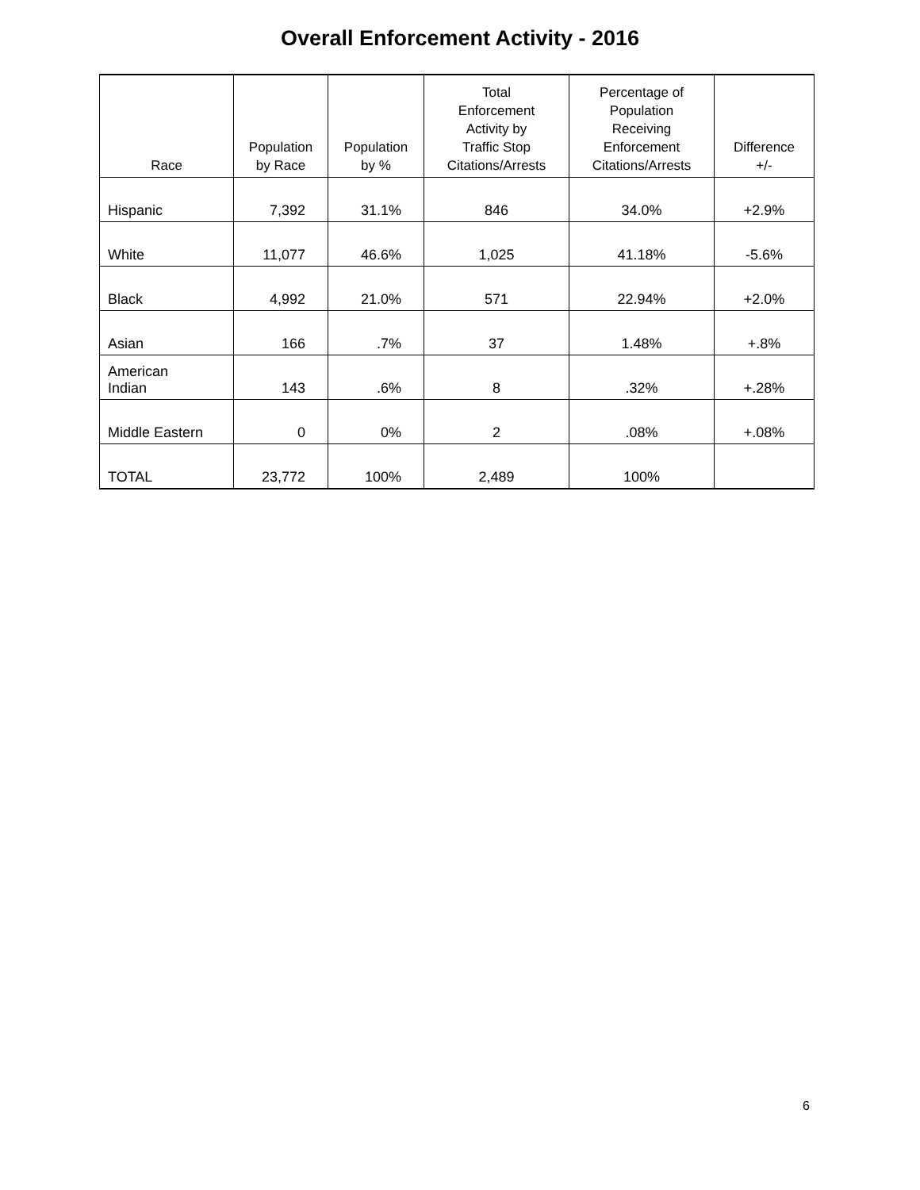Overall Enforcement Activity - 2016
| Race | Population by Race | Population by % | Total Enforcement Activity by Traffic Stop Citations/Arrests | Percentage of Population Receiving Enforcement Citations/Arrests | Difference +/- |
| --- | --- | --- | --- | --- | --- |
| Hispanic | 7,392 | 31.1% | 846 | 34.0% | +2.9% |
| White | 11,077 | 46.6% | 1,025 | 41.18% | -5.6% |
| Black | 4,992 | 21.0% | 571 | 22.94% | +2.0% |
| Asian | 166 | .7% | 37 | 1.48% | +.8% |
| American Indian | 143 | .6% | 8 | .32% | +.28% |
| Middle Eastern | 0 | 0% | 2 | .08% | +.08% |
| TOTAL | 23,772 | 100% | 2,489 | 100% | |
6